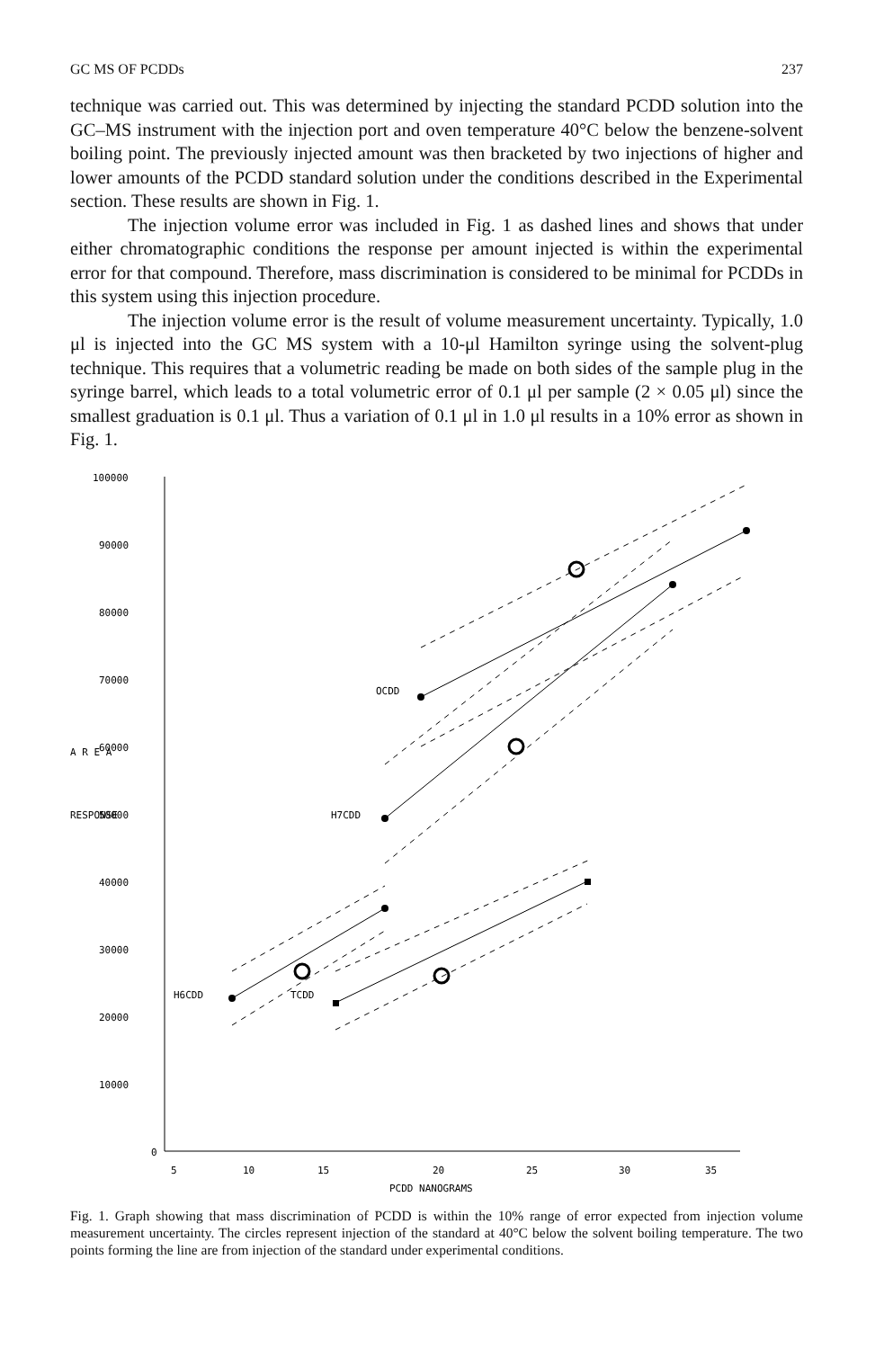GC MS OF PCDDs 237
technique was carried out. This was determined by injecting the standard PCDD solution into the GC–MS instrument with the injection port and oven temperature 40°C below the benzene-solvent boiling point. The previously injected amount was then bracketed by two injections of higher and lower amounts of the PCDD standard solution under the conditions described in the Experimental section. These results are shown in Fig. 1.
The injection volume error was included in Fig. 1 as dashed lines and shows that under either chromatographic conditions the response per amount injected is within the experimental error for that compound. Therefore, mass discrimination is considered to be minimal for PCDDs in this system using this injection procedure.
The injection volume error is the result of volume measurement uncertainty. Typically, 1.0 μl is injected into the GC MS system with a 10-μl Hamilton syringe using the solvent-plug technique. This requires that a volumetric reading be made on both sides of the sample plug in the syringe barrel, which leads to a total volumetric error of 0.1 μl per sample (2 × 0.05 μl) since the smallest graduation is 0.1 μl. Thus a variation of 0.1 μl in 1.0 μl results in a 10% error as shown in Fig. 1.
100000
90000
80000
70000
60000
50000
40000
30000
20000
10000
0
OCDD
H7CDD
H6CDD
TCDD
5
10
15
20
25
30
35
PCDD NANOGRAMS
A R E A
RESPONSE
Fig. 1. Graph showing that mass discrimination of PCDD is within the 10% range of error expected from injection volume measurement uncertainty. The circles represent injection of the standard at 40°C below the solvent boiling temperature. The two points forming the line are from injection of the standard under experimental conditions.